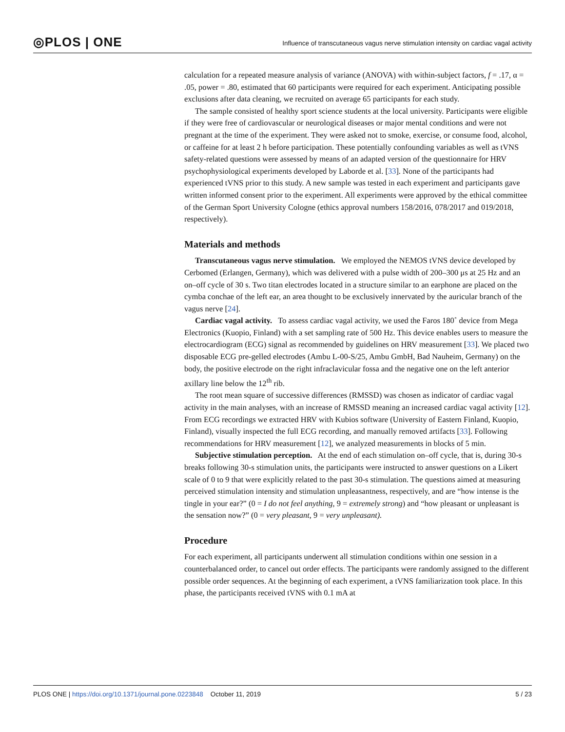◎PLOS | ONE Influence of transcutaneous vagus nerve stimulation intensity on cardiac vagal activity
calculation for a repeated measure analysis of variance (ANOVA) with within-subject factors, f = .17, α = .05, power = .80, estimated that 60 participants were required for each experiment. Anticipating possible exclusions after data cleaning, we recruited on average 65 participants for each study.
The sample consisted of healthy sport science students at the local university. Participants were eligible if they were free of cardiovascular or neurological diseases or major mental conditions and were not pregnant at the time of the experiment. They were asked not to smoke, exercise, or consume food, alcohol, or caffeine for at least 2 h before participation. These potentially confounding variables as well as tVNS safety-related questions were assessed by means of an adapted version of the questionnaire for HRV psychophysiological experiments developed by Laborde et al. [33]. None of the participants had experienced tVNS prior to this study. A new sample was tested in each experiment and participants gave written informed consent prior to the experiment. All experiments were approved by the ethical committee of the German Sport University Cologne (ethics approval numbers 158/2016, 078/2017 and 019/2018, respectively).
Materials and methods
Transcutaneous vagus nerve stimulation. We employed the NEMOS tVNS device developed by Cerbomed (Erlangen, Germany), which was delivered with a pulse width of 200–300 μs at 25 Hz and an on–off cycle of 30 s. Two titan electrodes located in a structure similar to an earphone are placed on the cymba conchae of the left ear, an area thought to be exclusively innervated by the auricular branch of the vagus nerve [24].
Cardiac vagal activity. To assess cardiac vagal activity, we used the Faros 180˚ device from Mega Electronics (Kuopio, Finland) with a set sampling rate of 500 Hz. This device enables users to measure the electrocardiogram (ECG) signal as recommended by guidelines on HRV measurement [33]. We placed two disposable ECG pre-gelled electrodes (Ambu L-00-S/25, Ambu GmbH, Bad Nauheim, Germany) on the body, the positive electrode on the right infraclavicular fossa and the negative one on the left anterior axillary line below the 12<sup>th</sup> rib.
The root mean square of successive differences (RMSSD) was chosen as indicator of cardiac vagal activity in the main analyses, with an increase of RMSSD meaning an increased cardiac vagal activity [12]. From ECG recordings we extracted HRV with Kubios software (University of Eastern Finland, Kuopio, Finland), visually inspected the full ECG recording, and manually removed artifacts [33]. Following recommendations for HRV measurement [12], we analyzed measurements in blocks of 5 min.
Subjective stimulation perception. At the end of each stimulation on–off cycle, that is, during 30-s breaks following 30-s stimulation units, the participants were instructed to answer questions on a Likert scale of 0 to 9 that were explicitly related to the past 30-s stimulation. The questions aimed at measuring perceived stimulation intensity and stimulation unpleasantness, respectively, and are “how intense is the tingle in your ear?” (0 = I do not feel anything, 9 = extremely strong) and “how pleasant or unpleasant is the sensation now?” (0 = very pleasant, 9 = very unpleasant).
Procedure
For each experiment, all participants underwent all stimulation conditions within one session in a counterbalanced order, to cancel out order effects. The participants were randomly assigned to the different possible order sequences. At the beginning of each experiment, a tVNS familiarization took place. In this phase, the participants received tVNS with 0.1 mA at
PLOS ONE | https://doi.org/10.1371/journal.pone.0223848 October 11, 2019 5 / 23